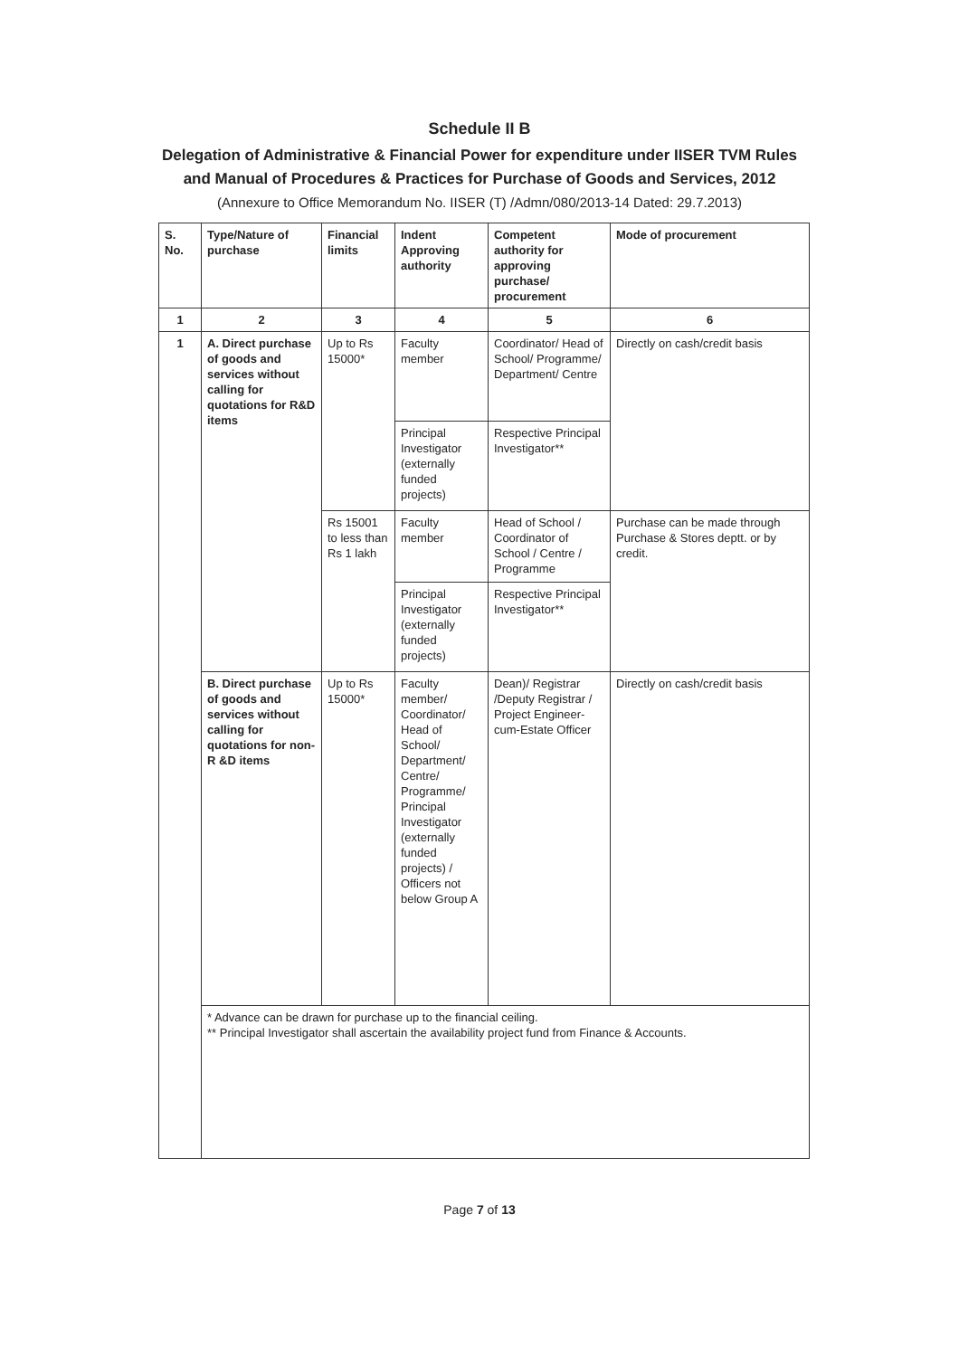Schedule II B
Delegation of Administrative & Financial Power for expenditure under IISER TVM Rules
and Manual of Procedures & Practices for Purchase of Goods and Services, 2012
(Annexure to Office Memorandum No. IISER (T) /Admn/080/2013-14 Dated: 29.7.2013)
| S. No. | Type/Nature of purchase | Financial limits | Indent Approving authority | Competent authority for approving purchase/ procurement | Mode of procurement |
| --- | --- | --- | --- | --- | --- |
| 1 | 2 | 3 | 4 | 5 | 6 |
| 1 | A. Direct purchase of goods and services without calling for quotations for R&D items | Up to Rs 15000* | Faculty member | Coordinator/ Head of School/ Programme/ Department/ Centre | Directly on cash/credit basis |
| | | | Principal Investigator (externally funded projects) | Respective Principal Investigator** | |
| | | Rs 15001 to less than Rs 1 lakh | Faculty member | Head of School / Coordinator of School / Centre / Programme | Purchase can be made through Purchase & Stores deptt. or by credit. |
| | | | Principal Investigator (externally funded projects) | Respective Principal Investigator** | |
| | B. Direct purchase of goods and services without calling for quotations for non-R &D items | Up to Rs 15000* | Faculty member/ Coordinator/ Head of School/ Department/ Centre/ Programme/ Principal Investigator (externally funded projects) / Officers not below Group A | Dean)/ Registrar /Deputy Registrar / Project Engineer-cum-Estate Officer | Directly on cash/credit basis |
| | * Advance can be drawn for purchase up to the financial ceiling. ** Principal Investigator shall ascertain the availability project fund from Finance & Accounts. | | | | |
Page 7 of 13